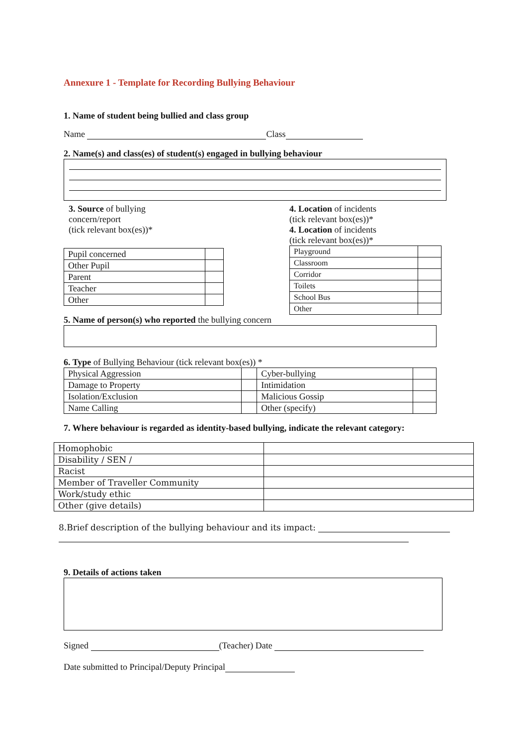Annexure 1 - Template for Recording Bullying Behaviour
1. Name of student being bullied and class group
Name Class
2. Name(s) and class(es) of student(s) engaged in bullying behaviour
3. Source of bullying
concern/report
(tick relevant box(es))*
| Pupil concerned | |
| Other Pupil | |
| Parent | |
| Teacher | |
| Other | |
4. Location of incidents
(tick relevant box(es))*
4. Location of incidents
(tick relevant box(es))*
| Playground | |
| Classroom | |
| Corridor | |
| Toilets | |
| School Bus | |
| Other | |
5. Name of person(s) who reported the bullying concern
6. Type of Bullying Behaviour (tick relevant box(es)) *
| Physical Aggression | | Cyber-bullying | |
| Damage to Property | | Intimidation | |
| Isolation/Exclusion | | Malicious Gossip | |
| Name Calling | | Other (specify) | |
7. Where behaviour is regarded as identity-based bullying, indicate the relevant category:
| Homophobic | |
| Disability / SEN / | |
| Racist | |
| Member of Traveller Community | |
| Work/study ethic | |
| Other (give details) | |
8.Brief description of the bullying behaviour and its impact:
9. Details of actions taken
Signed (Teacher) Date
Date submitted to Principal/Deputy Principal